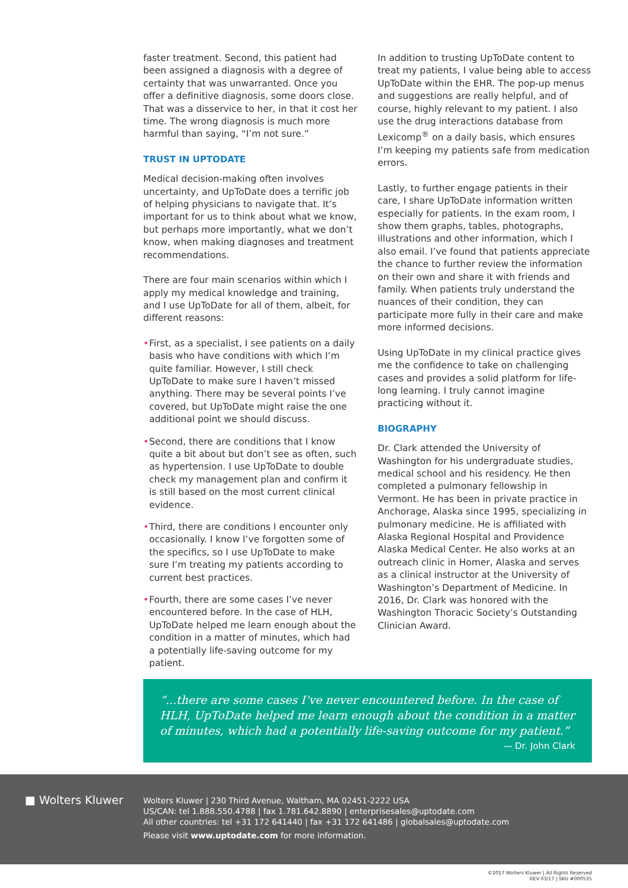faster treatment. Second, this patient had been assigned a diagnosis with a degree of certainty that was unwarranted. Once you offer a definitive diagnosis, some doors close. That was a disservice to her, in that it cost her time. The wrong diagnosis is much more harmful than saying, “I’m not sure.”
TRUST IN UPTODATE
Medical decision-making often involves uncertainty, and UpToDate does a terrific job of helping physicians to navigate that. It’s important for us to think about what we know, but perhaps more importantly, what we don’t know, when making diagnoses and treatment recommendations.
There are four main scenarios within which I apply my medical knowledge and training, and I use UpToDate for all of them, albeit, for different reasons:
• First, as a specialist, I see patients on a daily basis who have conditions with which I’m quite familiar. However, I still check UpToDate to make sure I haven’t missed anything. There may be several points I’ve covered, but UpToDate might raise the one additional point we should discuss.
• Second, there are conditions that I know quite a bit about but don’t see as often, such as hypertension. I use UpToDate to double check my management plan and confirm it is still based on the most current clinical evidence.
• Third, there are conditions I encounter only occasionally. I know I’ve forgotten some of the specifics, so I use UpToDate to make sure I’m treating my patients according to current best practices.
• Fourth, there are some cases I’ve never encountered before. In the case of HLH, UpToDate helped me learn enough about the condition in a matter of minutes, which had a potentially life-saving outcome for my patient.
In addition to trusting UpToDate content to treat my patients, I value being able to access UpToDate within the EHR. The pop-up menus and suggestions are really helpful, and of course, highly relevant to my patient. I also use the drug interactions database from Lexicomp<sup>®</sup> on a daily basis, which ensures I’m keeping my patients safe from medication errors.
Lastly, to further engage patients in their care, I share UpToDate information written especially for patients. In the exam room, I show them graphs, tables, photographs, illustrations and other information, which I also email. I’ve found that patients appreciate the chance to further review the information on their own and share it with friends and family. When patients truly understand the nuances of their condition, they can participate more fully in their care and make more informed decisions.
Using UpToDate in my clinical practice gives me the confidence to take on challenging cases and provides a solid platform for life-long learning. I truly cannot imagine practicing without it.
BIOGRAPHY
Dr. Clark attended the University of Washington for his undergraduate studies, medical school and his residency. He then completed a pulmonary fellowship in Vermont. He has been in private practice in Anchorage, Alaska since 1995, specializing in pulmonary medicine. He is affiliated with Alaska Regional Hospital and Providence Alaska Medical Center. He also works at an outreach clinic in Homer, Alaska and serves as a clinical instructor at the University of Washington’s Department of Medicine. In 2016, Dr. Clark was honored with the Washington Thoracic Society’s Outstanding Clinician Award.
“...there are some cases I’ve never encountered before. In the case of HLH, UpToDate helped me learn enough about the condition in a matter of minutes, which had a potentially life-saving outcome for my patient.”
— Dr. John Clark
■ Wolters Kluwer
Wolters Kluwer | 230 Third Avenue, Waltham, MA 02451-2222 USA
US/CAN: tel 1.888.550.4788 | fax 1.781.642.8890 | enterprisesales@uptodate.com
All other countries: tel +31 172 641440 | fax +31 172 641486 | globalsales@uptodate.com
Please visit www.uptodate.com for more information.
©2017 Wolters Kluwer | All Rights Reserved
REV 03/17 | SKU #000535